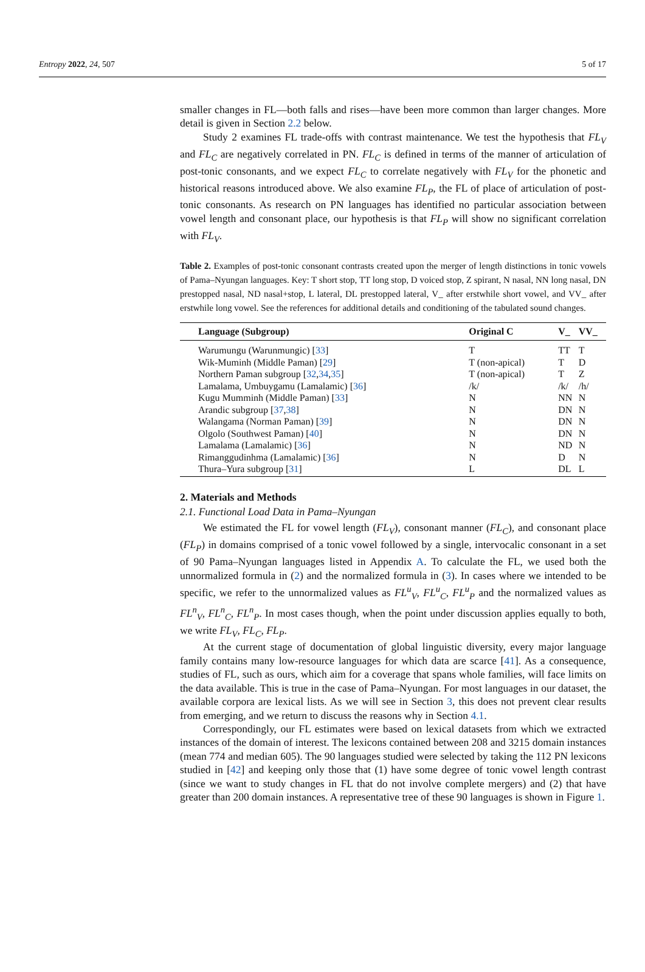Entropy 2022, 24, 507 5 of 17
smaller changes in FL—both falls and rises—have been more common than larger changes. More detail is given in Section 2.2 below.
Study 2 examines FL trade-offs with contrast maintenance. We test the hypothesis that FL<sub>V</sub> and FL<sub>C</sub> are negatively correlated in PN. FL<sub>C</sub> is defined in terms of the manner of articulation of post-tonic consonants, and we expect FL<sub>C</sub> to correlate negatively with FL<sub>V</sub> for the phonetic and historical reasons introduced above. We also examine FL<sub>P</sub>, the FL of place of articulation of post-tonic consonants. As research on PN languages has identified no particular association between vowel length and consonant place, our hypothesis is that FL<sub>P</sub> will show no significant correlation with FL<sub>V</sub>.
Table 2. Examples of post-tonic consonant contrasts created upon the merger of length distinctions in tonic vowels of Pama–Nyungan languages. Key: T short stop, TT long stop, D voiced stop, Z spirant, N nasal, NN long nasal, DN prestopped nasal, ND nasal+stop, L lateral, DL prestopped lateral, V_ after erstwhile short vowel, and VV_ after erstwhile long vowel. See the references for additional details and conditioning of the tabulated sound changes.
| Language (Subgroup) | Original C | V_ | VV_ |
| --- | --- | --- | --- |
| Warumungu (Warunmungic) [ 33 ] | T | TT | T |
| Wik-Muminh (Middle Paman) [ 29 ] | T (non-apical) | T | D |
| Northern Paman subgroup [ 32 , 34 , 35 ] | T (non-apical) | T | Z |
| Lamalama, Umbuygamu (Lamalamic) [ 36 ] | /k/ | /k/ | /h/ |
| Kugu Mumminh (Middle Paman) [ 33 ] | N | NN | N |
| Arandic subgroup [ 37 , 38 ] | N | DN | N |
| Walangama (Norman Paman) [ 39 ] | N | DN | N |
| Olgolo (Southwest Paman) [ 40 ] | N | DN | N |
| Lamalama (Lamalamic) [ 36 ] | N | ND | N |
| Rimanggudinhma (Lamalamic) [ 36 ] | N | D | N |
| Thura–Yura subgroup [ 31 ] | L | DL | L |
2. Materials and Methods
2.1. Functional Load Data in Pama–Nyungan
We estimated the FL for vowel length (FL<sub>V</sub>), consonant manner (FL<sub>C</sub>), and consonant place (FL<sub>P</sub>) in domains comprised of a tonic vowel followed by a single, intervocalic consonant in a set of 90 Pama–Nyungan languages listed in Appendix A. To calculate the FL, we used both the unnormalized formula in (2) and the normalized formula in (3). In cases where we intended to be specific, we refer to the unnormalized values as FL<sup>u</sup><sub>V</sub>, FL<sup>u</sup><sub>C</sub>, FL<sup>u</sup><sub>P</sub> and the normalized values as FL<sup>n</sup><sub>V</sub>, FL<sup>n</sup><sub>C</sub>, FL<sup>n</sup><sub>P</sub>. In most cases though, when the point under discussion applies equally to both, we write FL<sub>V</sub>, FL<sub>C</sub>, FL<sub>P</sub>.
At the current stage of documentation of global linguistic diversity, every major language family contains many low-resource languages for which data are scarce [41]. As a consequence, studies of FL, such as ours, which aim for a coverage that spans whole families, will face limits on the data available. This is true in the case of Pama–Nyungan. For most languages in our dataset, the available corpora are lexical lists. As we will see in Section 3, this does not prevent clear results from emerging, and we return to discuss the reasons why in Section 4.1.
Correspondingly, our FL estimates were based on lexical datasets from which we extracted instances of the domain of interest. The lexicons contained between 208 and 3215 domain instances (mean 774 and median 605). The 90 languages studied were selected by taking the 112 PN lexicons studied in [42] and keeping only those that (1) have some degree of tonic vowel length contrast (since we want to study changes in FL that do not involve complete mergers) and (2) that have greater than 200 domain instances. A representative tree of these 90 languages is shown in Figure 1.